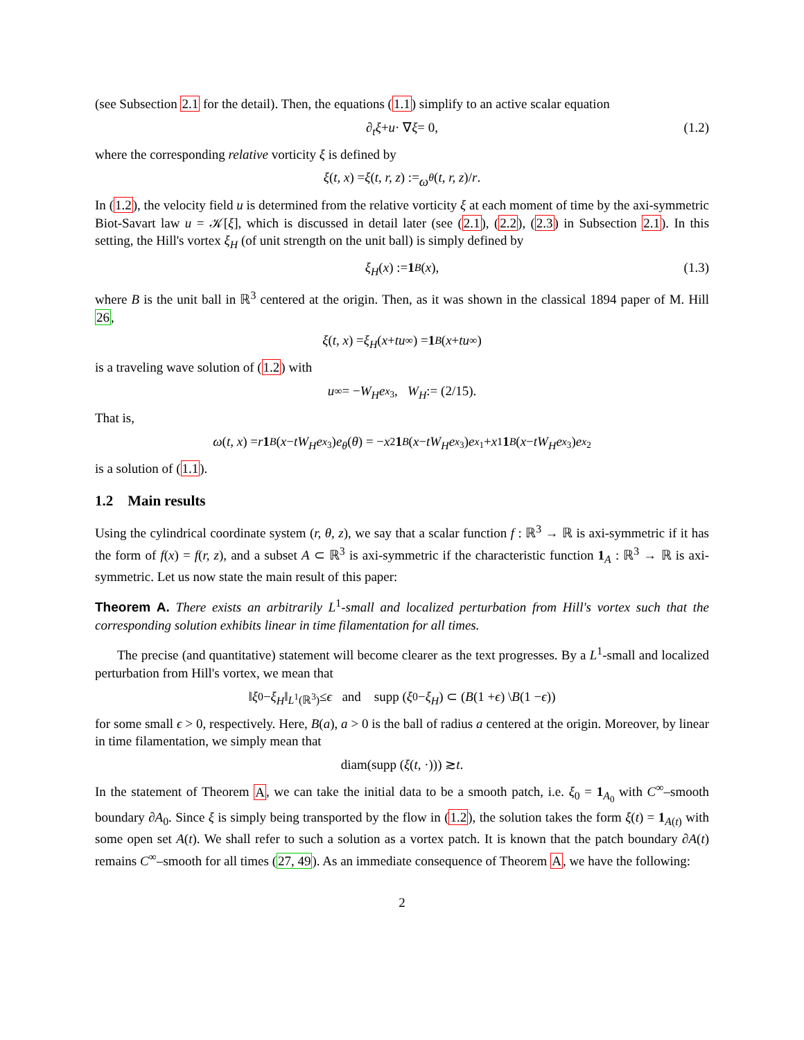(see Subsection 2.1 for the detail). Then, the equations (1.1) simplify to an active scalar equation
∂<sub>t</sub>ξ + u · ∇ ξ = 0, (1.2)
where the corresponding relative vorticity ξ is defined by
ξ (t, x) = ξ (t, r, z) := ω<sup>θ</sup> (t, r, z)/ r.
In (1.2), the velocity field u is determined from the relative vorticity ξ at each moment of time by the axi-symmetric Biot-Savart law u = 𝒦[ξ], which is discussed in detail later (see (2.1), (2.2), (2.3) in Subsection 2.1). In this setting, the Hill's vortex ξ<sub>H</sub> (of unit strength on the unit ball) is simply defined by
ξ<sub>H</sub> (x) := 1<sub>B</sub> (x), (1.3)
where B is the unit ball in ℝ<sup>3</sup> centered at the origin. Then, as it was shown in the classical 1894 paper of M. Hill 26,
ξ (t, x) = ξ<sub>H</sub> (x + tu<sub>∞</sub>) = 1<sub>B</sub> (x + tu<sub>∞</sub>)
is a traveling wave solution of (1.2) with
u<sub>∞</sub> = − W<sub>H</sub>e<sub>x<sub>3</sub></sub>, W<sub>H</sub> := (2/15).
That is,
ω (t, x) = r 1<sub>B</sub> (x − tW<sub>H</sub>e<sub>x<sub>3</sub></sub>) e<sub>θ</sub> (θ) = − x<sub>2</sub> 1<sub>B</sub> (x − tW<sub>H</sub>e<sub>x<sub>3</sub></sub>) e<sub>x<sub>1</sub></sub> + x<sub>1</sub> 1<sub>B</sub> (x − tW<sub>H</sub>e<sub>x<sub>3</sub></sub>) e<sub>x<sub>2</sub></sub>
is a solution of (1.1).
1.2 Main results
Using the cylindrical coordinate system (r, θ, z), we say that a scalar function f : ℝ<sup>3</sup> → ℝ is axi-symmetric if it has the form of f(x) = f(r, z), and a subset A ⊂ ℝ<sup>3</sup> is axi-symmetric if the characteristic function 1<sub>A</sub> : ℝ<sup>3</sup> → ℝ is axi-symmetric. Let us now state the main result of this paper:
Theorem A. There exists an arbitrarily L<sup>1</sup>-small and localized perturbation from Hill's vortex such that the corresponding solution exhibits linear in time filamentation for all times.
The precise (and quantitative) statement will become clearer as the text progresses. By a L<sup>1</sup>-small and localized perturbation from Hill's vortex, we mean that
‖ ξ<sub>0</sub> − ξ<sub>H</sub> ‖<sub>L<sup>1</sup>(ℝ<sup>3</sup>)</sub> ≤ ϵ and supp (ξ<sub>0</sub> − ξ<sub>H</sub>) ⊂ (B (1 + ϵ) \ B (1 − ϵ))
for some small ϵ > 0, respectively. Here, B(a), a > 0 is the ball of radius a centered at the origin. Moreover, by linear in time filamentation, we simply mean that
diam(supp (ξ (t, ·))) ≳ t.
In the statement of Theorem A, we can take the initial data to be a smooth patch, i.e. ξ<sub>0</sub> = 1<sub>A<sub>0</sub></sub> with C<sup>∞</sup>–smooth boundary ∂A<sub>0</sub>. Since ξ is simply being transported by the flow in (1.2), the solution takes the form ξ(t) = 1<sub>A(t)</sub> with some open set A(t). We shall refer to such a solution as a vortex patch. It is known that the patch boundary ∂A(t) remains C<sup>∞</sup>–smooth for all times (27, 49). As an immediate consequence of Theorem A, we have the following:
2